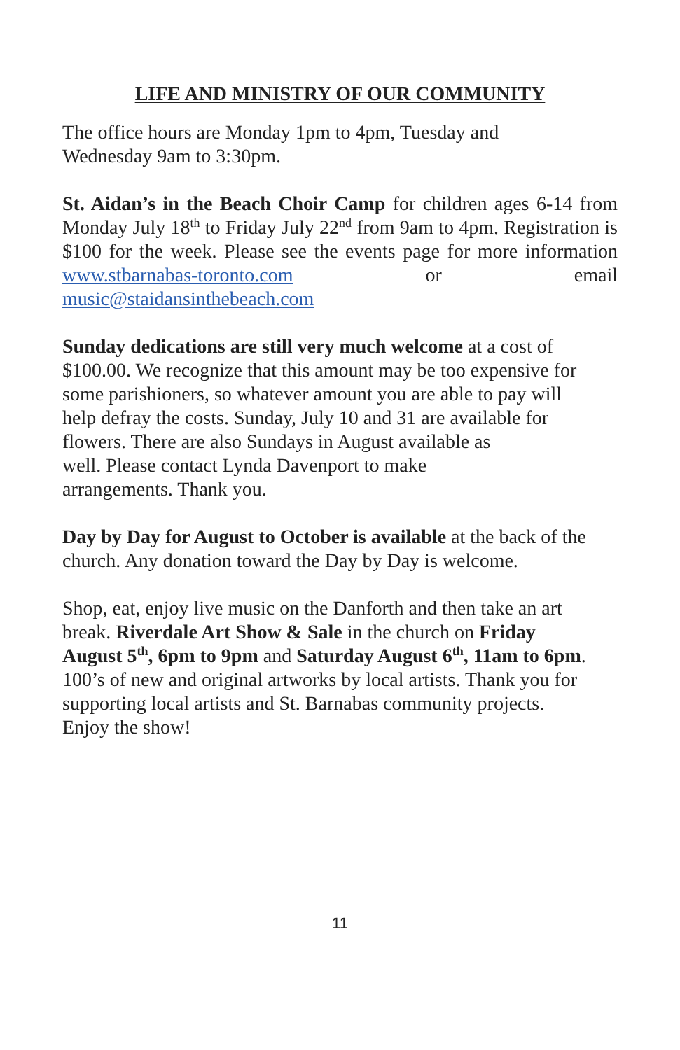LIFE AND MINISTRY OF OUR COMMUNITY
The office hours are Monday 1pm to 4pm, Tuesday and
Wednesday 9am to 3:30pm.
St. Aidan’s in the Beach Choir Camp for children ages 6-14 from Monday July 18<sup>th</sup> to Friday July 22<sup>nd</sup> from 9am to 4pm. Registration is $100 for the week. Please see the events page for more information www.stbarnabas-toronto.com or email music@staidansinthebeach.com
Sunday dedications are still very much welcome at a cost of
$100.00. We recognize that this amount may be too expensive for
some parishioners, so whatever amount you are able to pay will
help defray the costs. Sunday, July 10 and 31 are available for
flowers. There are also Sundays in August available as
well. Please contact Lynda Davenport to make
arrangements. Thank you.
Day by Day for August to October is available at the back of the
church. Any donation toward the Day by Day is welcome.
Shop, eat, enjoy live music on the Danforth and then take an art
break. Riverdale Art Show & Sale in the church on Friday
August 5<sup>th</sup>, 6pm to 9pm and Saturday August 6<sup>th</sup>, 11am to 6pm.
100’s of new and original artworks by local artists. Thank you for
supporting local artists and St. Barnabas community projects.
Enjoy the show!
11